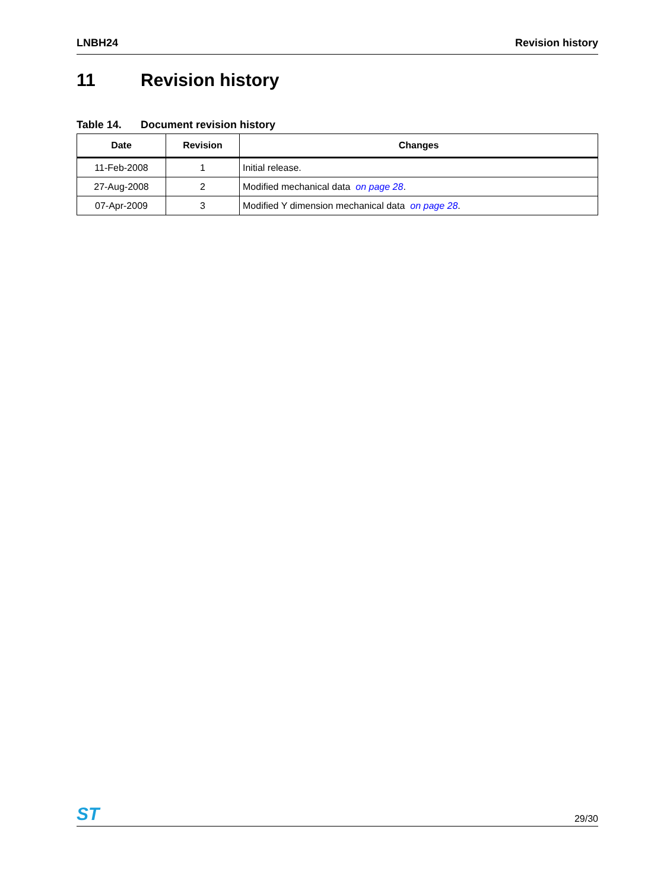LNBH24 Revision history
11 Revision history
Table 14. Document revision history
| Date | Revision | Changes |
| --- | --- | --- |
| 11-Feb-2008 | 1 | Initial release. |
| 27-Aug-2008 | 2 | Modified mechanical data on page 28 . |
| 07-Apr-2009 | 3 | Modified Y dimension mechanical data on page 28 . |
ST 29/30